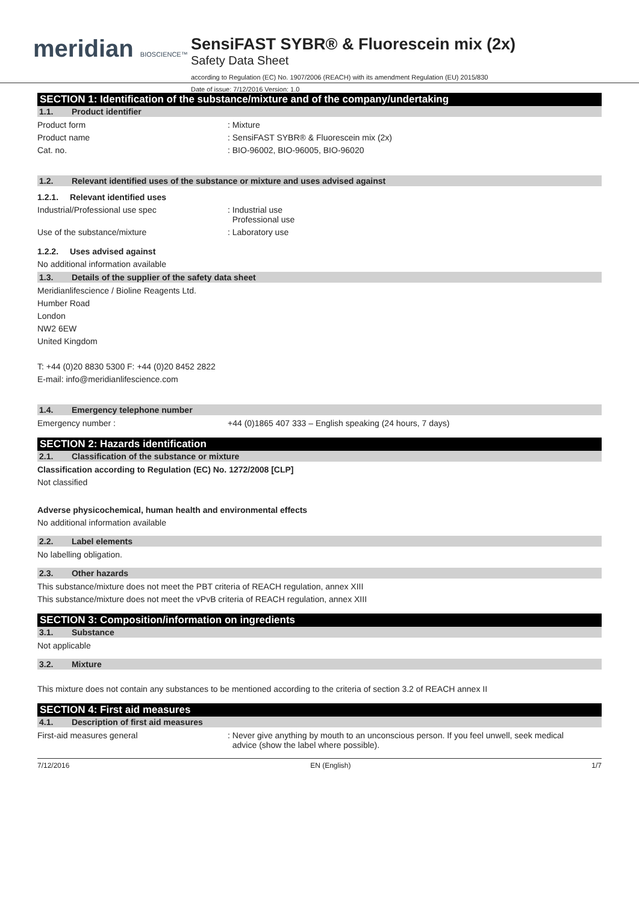meridian BIOSCIENCE™
SensiFAST SYBR® & Fluorescein mix (2x)
Safety Data Sheet
according to Regulation (EC) No. 1907/2006 (REACH) with its amendment Regulation (EU) 2015/830
Date of issue: 7/12/2016 Version: 1.0
SECTION 1: Identification of the substance/mixture and of the company/undertaking
1.1. Product identifier
Product form : Mixture
Product name : SensiFAST SYBR® & Fluorescein mix (2x)
Cat. no. : BIO-96002, BIO-96005, BIO-96020
1.2. Relevant identified uses of the substance or mixture and uses advised against
1.2.1. Relevant identified uses
Industrial/Professional use spec : Industrial use
Professional use
Use of the substance/mixture : Laboratory use
1.2.2. Uses advised against
No additional information available
1.3. Details of the supplier of the safety data sheet
Meridianlifescience / Bioline Reagents Ltd.
Humber Road
London
NW2 6EW
United Kingdom
T: +44 (0)20 8830 5300 F: +44 (0)20 8452 2822
E-mail: info@meridianlifescience.com
1.4. Emergency telephone number
Emergency number : +44 (0)1865 407 333 – English speaking (24 hours, 7 days)
SECTION 2: Hazards identification
2.1. Classification of the substance or mixture
Classification according to Regulation (EC) No. 1272/2008 [CLP]
Not classified
Adverse physicochemical, human health and environmental effects
No additional information available
2.2. Label elements
No labelling obligation.
2.3. Other hazards
This substance/mixture does not meet the PBT criteria of REACH regulation, annex XIII
This substance/mixture does not meet the vPvB criteria of REACH regulation, annex XIII
SECTION 3: Composition/information on ingredients
3.1. Substance
Not applicable
3.2. Mixture
This mixture does not contain any substances to be mentioned according to the criteria of section 3.2 of REACH annex II
SECTION 4: First aid measures
4.1. Description of first aid measures
First-aid measures general : Never give anything by mouth to an unconscious person. If you feel unwell, seek medical
advice (show the label where possible).
7/12/2016 EN (English) 1/7